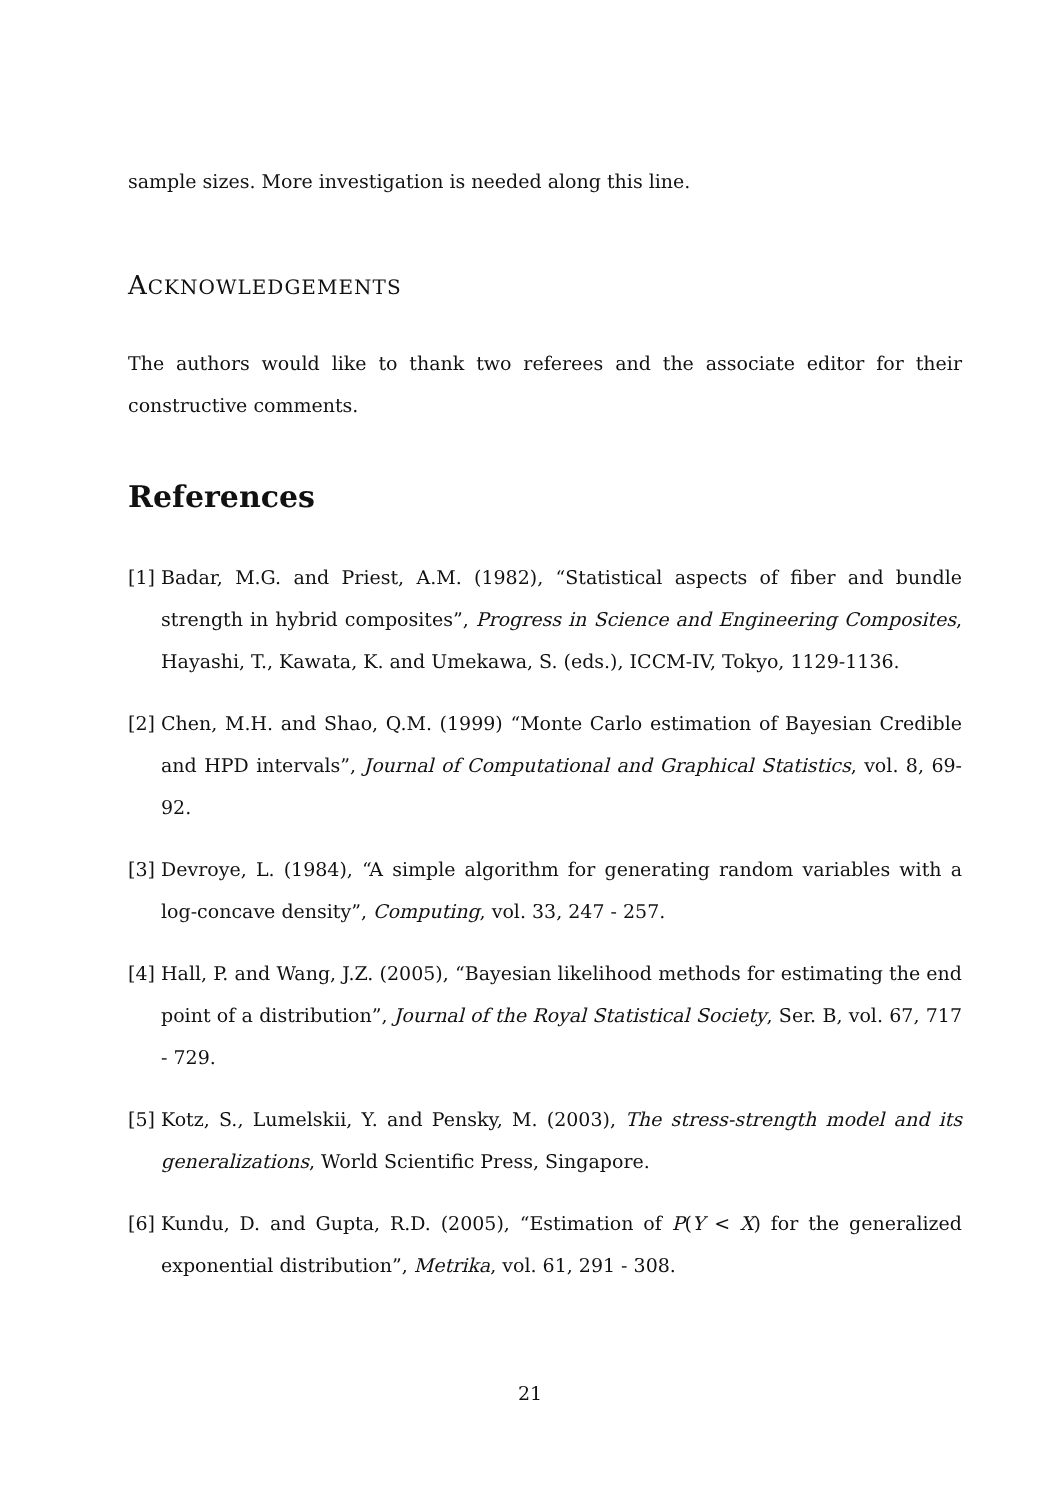sample sizes. More investigation is needed along this line.
ACKNOWLEDGEMENTS
The authors would like to thank two referees and the associate editor for their constructive comments.
References
[1]
Badar, M.G. and Priest, A.M. (1982), “Statistical aspects of fiber and bundle strength in hybrid composites”, Progress in Science and Engineering Composites, Hayashi, T., Kawata, K. and Umekawa, S. (eds.), ICCM-IV, Tokyo, 1129-1136.
[2]
Chen, M.H. and Shao, Q.M. (1999) “Monte Carlo estimation of Bayesian Credible and HPD intervals”, Journal of Computational and Graphical Statistics, vol. 8, 69-92.
[3]
Devroye, L. (1984), “A simple algorithm for generating random variables with a log-concave density”, Computing, vol. 33, 247 - 257.
[4]
Hall, P. and Wang, J.Z. (2005), “Bayesian likelihood methods for estimating the end point of a distribution”, Journal of the Royal Statistical Society, Ser. B, vol. 67, 717 - 729.
[5]
Kotz, S., Lumelskii, Y. and Pensky, M. (2003), The stress-strength model and its generalizations, World Scientific Press, Singapore.
[6]
Kundu, D. and Gupta, R.D. (2005), “Estimation of P(Y < X) for the generalized exponential distribution”, Metrika, vol. 61, 291 - 308.
21